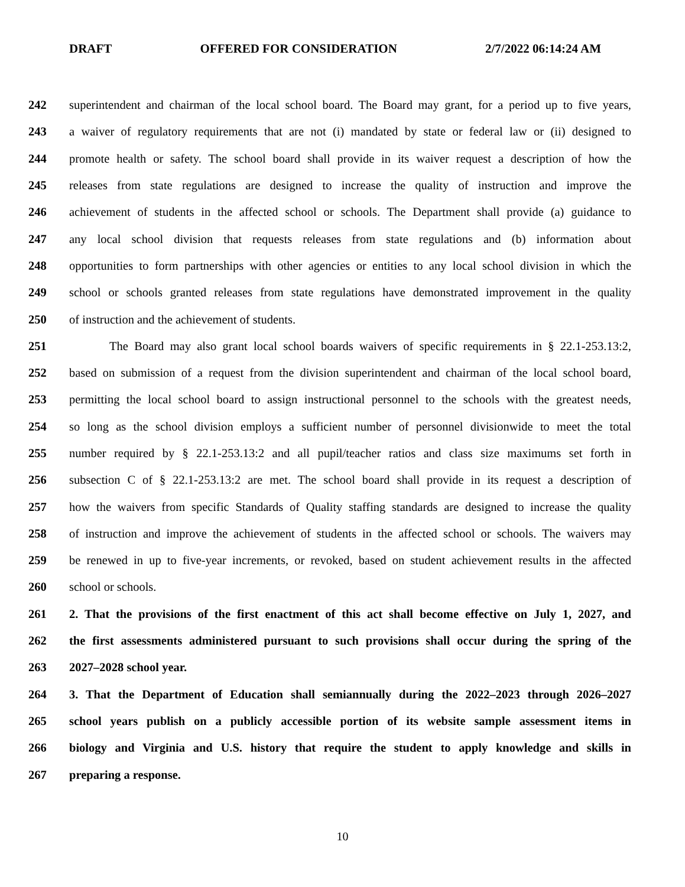DRAFT OFFERED FOR CONSIDERATION 2/7/2022 06:14:24 AM
242 superintendent and chairman of the local school board. The Board may grant, for a period up to five years,
243 a waiver of regulatory requirements that are not (i) mandated by state or federal law or (ii) designed to
244 promote health or safety. The school board shall provide in its waiver request a description of how the
245 releases from state regulations are designed to increase the quality of instruction and improve the
246 achievement of students in the affected school or schools. The Department shall provide (a) guidance to
247 any local school division that requests releases from state regulations and (b) information about
248 opportunities to form partnerships with other agencies or entities to any local school division in which the
249 school or schools granted releases from state regulations have demonstrated improvement in the quality
250 of instruction and the achievement of students.
251 The Board may also grant local school boards waivers of specific requirements in § 22.1-253.13:2,
252 based on submission of a request from the division superintendent and chairman of the local school board,
253 permitting the local school board to assign instructional personnel to the schools with the greatest needs,
254 so long as the school division employs a sufficient number of personnel divisionwide to meet the total
255 number required by § 22.1-253.13:2 and all pupil/teacher ratios and class size maximums set forth in
256 subsection C of § 22.1-253.13:2 are met. The school board shall provide in its request a description of
257 how the waivers from specific Standards of Quality staffing standards are designed to increase the quality
258 of instruction and improve the achievement of students in the affected school or schools. The waivers may
259 be renewed in up to five-year increments, or revoked, based on student achievement results in the affected
260 school or schools.
261 2. That the provisions of the first enactment of this act shall become effective on July 1, 2027, and
262 the first assessments administered pursuant to such provisions shall occur during the spring of the
263 2027–2028 school year.
264 3. That the Department of Education shall semiannually during the 2022–2023 through 2026–2027
265 school years publish on a publicly accessible portion of its website sample assessment items in
266 biology and Virginia and U.S. history that require the student to apply knowledge and skills in
267 preparing a response.
10